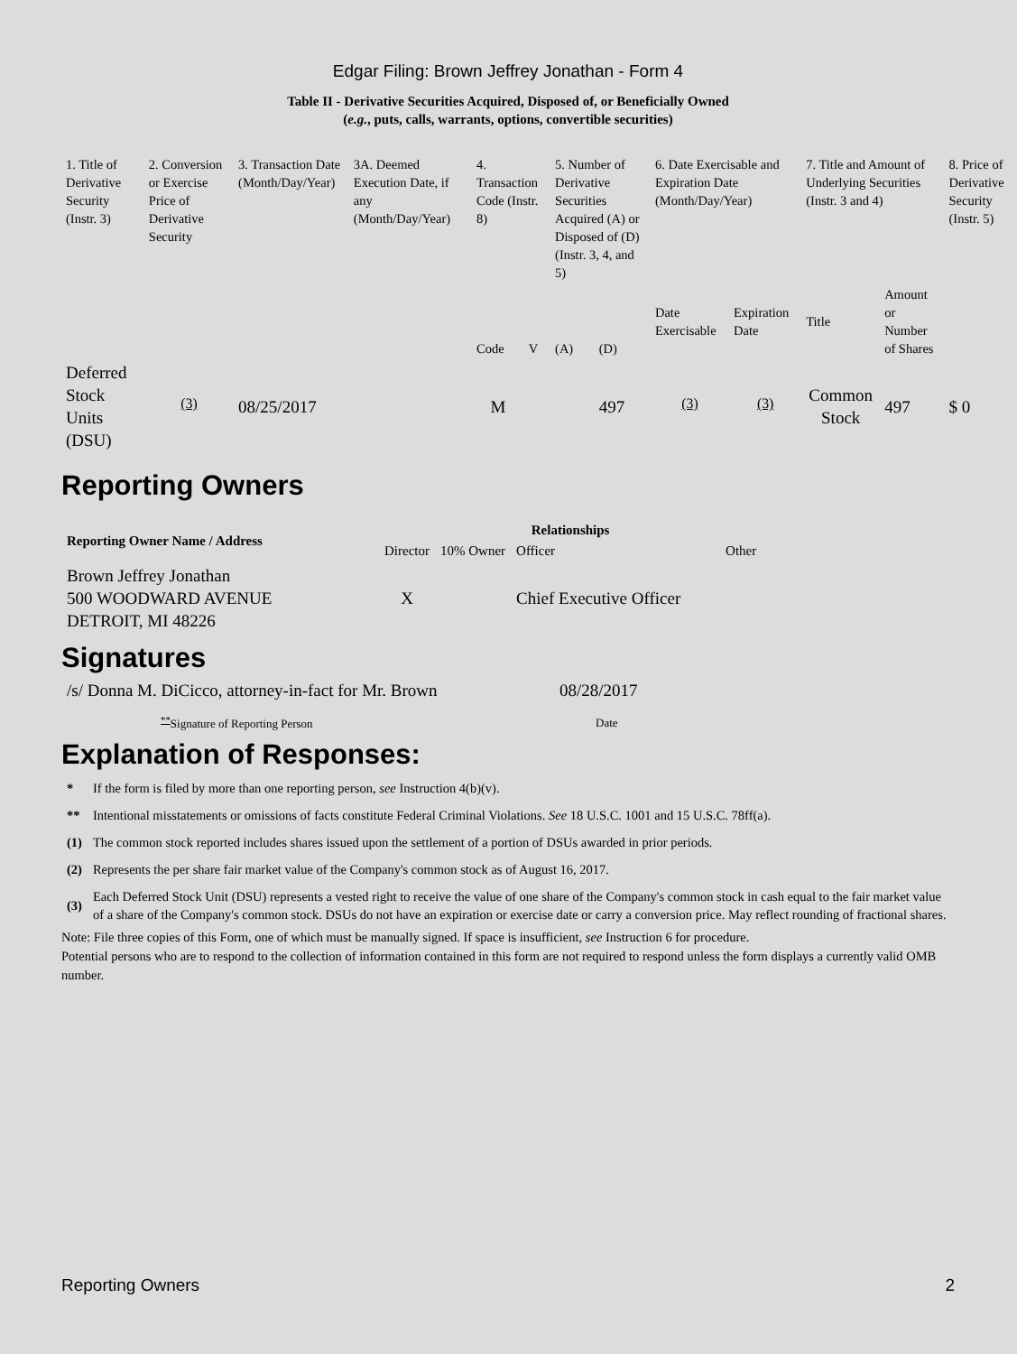Edgar Filing: Brown Jeffrey Jonathan - Form 4
Table II - Derivative Securities Acquired, Disposed of, or Beneficially Owned
(e.g., puts, calls, warrants, options, convertible securities)
| 1. Title of Derivative Security (Instr. 3) | 2. Conversion or Exercise Price of Derivative Security | 3. Transaction Date (Month/Day/Year) | 3A. Deemed Execution Date, if any (Month/Day/Year) | 4. Transaction Code (Instr. 8) | | 5. Number of Derivative Securities Acquired (A) or Disposed of (D) (Instr. 3, 4, and 5) | | 6. Date Exercisable and Expiration Date (Month/Day/Year) | | 7. Title and Amount of Underlying Securities (Instr. 3 and 4) | | 8. Price of Derivative Security (Instr. 5) |
| | | | | Code | V | (A) | (D) | Date Exercisable | Expiration Date | Title | Amount or Number of Shares | |
| Deferred Stock Units (DSU) | <sup>(3)</sup> | 08/25/2017 | | M | | | 497 | <sup>(3)</sup> | <sup>(3)</sup> | Common Stock | 497 | $ 0 |
Reporting Owners
| Reporting Owner Name / Address | Relationships | | | |
| --- | --- | --- | --- | --- |
| | Director | 10% Owner | Officer | Other |
| Brown Jeffrey Jonathan 500 WOODWARD AVENUE DETROIT, MI 48226 | X | | Chief Executive Officer | |
Signatures
| /s/ Donna M. DiCicco, attorney-in-fact for Mr. Brown | 08/28/2017 |
| <sup>**</sup> Signature of Reporting Person | Date |
Explanation of Responses:
| * | If the form is filed by more than one reporting person, see Instruction 4(b)(v). |
| ** | Intentional misstatements or omissions of facts constitute Federal Criminal Violations. See 18 U.S.C. 1001 and 15 U.S.C. 78ff(a). |
| (1) | The common stock reported includes shares issued upon the settlement of a portion of DSUs awarded in prior periods. |
| (2) | Represents the per share fair market value of the Company's common stock as of August 16, 2017. |
| (3) | Each Deferred Stock Unit (DSU) represents a vested right to receive the value of one share of the Company's common stock in cash equal to the fair market value of a share of the Company's common stock. DSUs do not have an expiration or exercise date or carry a conversion price. May reflect rounding of fractional shares. |
Note: File three copies of this Form, one of which must be manually signed. If space is insufficient, see Instruction 6 for procedure.
Potential persons who are to respond to the collection of information contained in this form are not required to respond unless the form displays a currently valid OMB number.
Reporting Owners 2